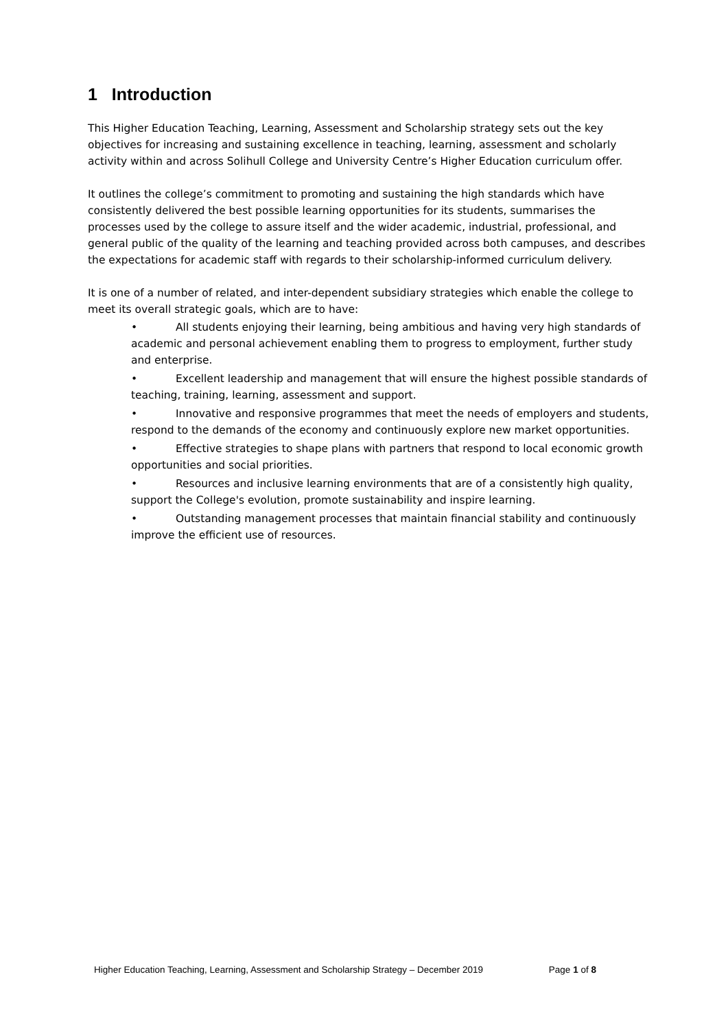1 Introduction
This Higher Education Teaching, Learning, Assessment and Scholarship strategy sets out the key objectives for increasing and sustaining excellence in teaching, learning, assessment and scholarly activity within and across Solihull College and University Centre’s Higher Education curriculum offer.
It outlines the college’s commitment to promoting and sustaining the high standards which have consistently delivered the best possible learning opportunities for its students, summarises the processes used by the college to assure itself and the wider academic, industrial, professional, and general public of the quality of the learning and teaching provided across both campuses, and describes the expectations for academic staff with regards to their scholarship-informed curriculum delivery.
It is one of a number of related, and inter-dependent subsidiary strategies which enable the college to meet its overall strategic goals, which are to have:
• All students enjoying their learning, being ambitious and having very high standards of academic and personal achievement enabling them to progress to employment, further study and enterprise.
• Excellent leadership and management that will ensure the highest possible standards of teaching, training, learning, assessment and support.
• Innovative and responsive programmes that meet the needs of employers and students, respond to the demands of the economy and continuously explore new market opportunities.
• Effective strategies to shape plans with partners that respond to local economic growth opportunities and social priorities.
• Resources and inclusive learning environments that are of a consistently high quality, support the College's evolution, promote sustainability and inspire learning.
• Outstanding management processes that maintain financial stability and continuously improve the efficient use of resources.
Higher Education Teaching, Learning, Assessment and Scholarship Strategy – December 2019 Page 1 of 8